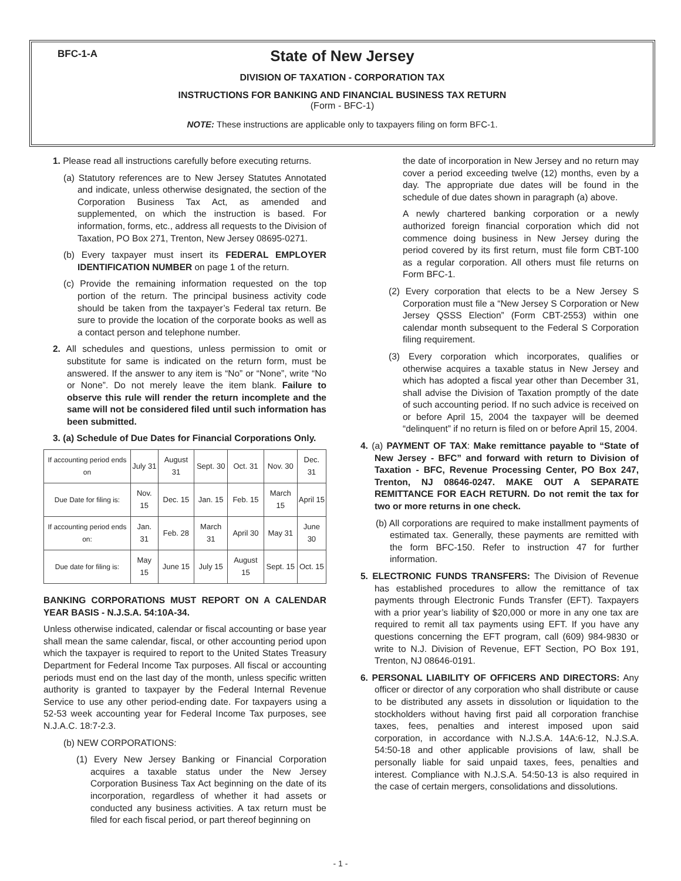BFC-1-A
State of New Jersey
DIVISION OF TAXATION - CORPORATION TAX
INSTRUCTIONS FOR BANKING AND FINANCIAL BUSINESS TAX RETURN
(Form - BFC-1)
NOTE: These instructions are applicable only to taxpayers filing on form BFC-1.
1. Please read all instructions carefully before executing returns.
(a) Statutory references are to New Jersey Statutes Annotated and indicate, unless otherwise designated, the section of the Corporation Business Tax Act, as amended and supplemented, on which the instruction is based. For information, forms, etc., address all requests to the Division of Taxation, PO Box 271, Trenton, New Jersey 08695-0271.
(b) Every taxpayer must insert its FEDERAL EMPLOYER IDENTIFICATION NUMBER on page 1 of the return.
(c) Provide the remaining information requested on the top portion of the return. The principal business activity code should be taken from the taxpayer’s Federal tax return. Be sure to provide the location of the corporate books as well as a contact person and telephone number.
2. All schedules and questions, unless permission to omit or substitute for same is indicated on the return form, must be answered. If the answer to any item is “No” or “None”, write “No or None”. Do not merely leave the item blank. Failure to observe this rule will render the return incomplete and the same will not be considered filed until such information has been submitted.
3. (a) Schedule of Due Dates for Financial Corporations Only.
| If accounting period ends on | July 31 | August 31 | Sept. 30 | Oct. 31 | Nov. 30 | Dec. 31 |
| Due Date for filing is: | Nov. 15 | Dec. 15 | Jan. 15 | Feb. 15 | March 15 | April 15 |
| If accounting period ends on: | Jan. 31 | Feb. 28 | March 31 | April 30 | May 31 | June 30 |
| Due date for filing is: | May 15 | June 15 | July 15 | August 15 | Sept. 15 | Oct. 15 |
BANKING CORPORATIONS MUST REPORT ON A CALENDAR YEAR BASIS - N.J.S.A. 54:10A-34.
Unless otherwise indicated, calendar or fiscal accounting or base year shall mean the same calendar, fiscal, or other accounting period upon which the taxpayer is required to report to the United States Treasury Department for Federal Income Tax purposes. All fiscal or accounting periods must end on the last day of the month, unless specific written authority is granted to taxpayer by the Federal Internal Revenue Service to use any other period-ending date. For taxpayers using a 52-53 week accounting year for Federal Income Tax purposes, see N.J.A.C. 18:7-2.3.
(b) NEW CORPORATIONS:
(1) Every New Jersey Banking or Financial Corporation acquires a taxable status under the New Jersey Corporation Business Tax Act beginning on the date of its incorporation, regardless of whether it had assets or conducted any business activities. A tax return must be filed for each fiscal period, or part thereof beginning on
the date of incorporation in New Jersey and no return may cover a period exceeding twelve (12) months, even by a day. The appropriate due dates will be found in the schedule of due dates shown in paragraph (a) above.
A newly chartered banking corporation or a newly authorized foreign financial corporation which did not commence doing business in New Jersey during the period covered by its first return, must file form CBT-100 as a regular corporation. All others must file returns on Form BFC-1.
(2) Every corporation that elects to be a New Jersey S Corporation must file a “New Jersey S Corporation or New Jersey QSSS Election” (Form CBT-2553) within one calendar month subsequent to the Federal S Corporation filing requirement.
(3) Every corporation which incorporates, qualifies or otherwise acquires a taxable status in New Jersey and which has adopted a fiscal year other than December 31, shall advise the Division of Taxation promptly of the date of such accounting period. If no such advice is received on or before April 15, 2004 the taxpayer will be deemed “delinquent” if no return is filed on or before April 15, 2004.
4. (a) PAYMENT OF TAX: Make remittance payable to “State of New Jersey - BFC” and forward with return to Division of Taxation - BFC, Revenue Processing Center, PO Box 247, Trenton, NJ 08646-0247. MAKE OUT A SEPARATE REMITTANCE FOR EACH RETURN. Do not remit the tax for two or more returns in one check.
(b) All corporations are required to make installment payments of estimated tax. Generally, these payments are remitted with the form BFC-150. Refer to instruction 47 for further information.
5. ELECTRONIC FUNDS TRANSFERS: The Division of Revenue has established procedures to allow the remittance of tax payments through Electronic Funds Transfer (EFT). Taxpayers with a prior year’s liability of $20,000 or more in any one tax are required to remit all tax payments using EFT. If you have any questions concerning the EFT program, call (609) 984-9830 or write to N.J. Division of Revenue, EFT Section, PO Box 191, Trenton, NJ 08646-0191.
6. PERSONAL LIABILITY OF OFFICERS AND DIRECTORS: Any officer or director of any corporation who shall distribute or cause to be distributed any assets in dissolution or liquidation to the stockholders without having first paid all corporation franchise taxes, fees, penalties and interest imposed upon said corporation, in accordance with N.J.S.A. 14A:6-12, N.J.S.A. 54:50-18 and other applicable provisions of law, shall be personally liable for said unpaid taxes, fees, penalties and interest. Compliance with N.J.S.A. 54:50-13 is also required in the case of certain mergers, consolidations and dissolutions.
- 1 -